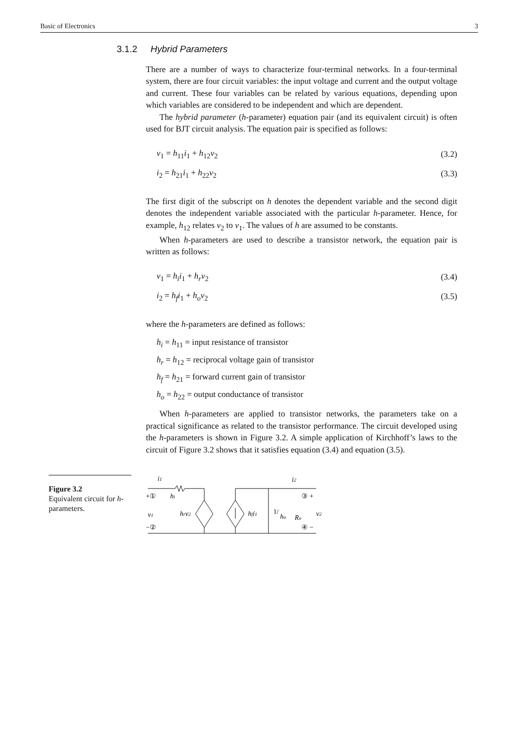Basic of Electronics 3
3.1.2 Hybrid Parameters
There are a number of ways to characterize four-terminal networks. In a four-terminal system, there are four circuit variables: the input voltage and current and the output voltage and current. These four variables can be related by various equations, depending upon which variables are considered to be independent and which are dependent.
The hybrid parameter (h-parameter) equation pair (and its equivalent circuit) is often used for BJT circuit analysis. The equation pair is specified as follows:
v<sub>1</sub> = h<sub>11</sub>i<sub>1</sub> + h<sub>12</sub>v<sub>2</sub> (3.2)
i<sub>2</sub> = h<sub>21</sub>i<sub>1</sub> + h<sub>22</sub>v<sub>2</sub> (3.3)
The first digit of the subscript on h denotes the dependent variable and the second digit denotes the independent variable associated with the particular h-parameter. Hence, for example, h<sub>12</sub> relates v<sub>2</sub> to v<sub>1</sub>. The values of h are assumed to be constants.
When h-parameters are used to describe a transistor network, the equation pair is written as follows:
v<sub>1</sub> = h<sub>i</sub>i<sub>1</sub> + h<sub>r</sub>v<sub>2</sub> (3.4)
i<sub>2</sub> = h<sub>f</sub>i<sub>1</sub> + h<sub>o</sub>v<sub>2</sub> (3.5)
where the h-parameters are defined as follows:
h<sub>i</sub> = h<sub>11</sub> = input resistance of transistor
h<sub>r</sub> = h<sub>12</sub> = reciprocal voltage gain of transistor
h<sub>f</sub> = h<sub>21</sub> = forward current gain of transistor
h<sub>o</sub> = h<sub>22</sub> = output conductance of transistor
When h-parameters are applied to transistor networks, the parameters take on a practical significance as related to the transistor performance. The circuit developed using the h-parameters is shown in Figure 3.2. A simple application of Kirchhoff’s laws to the circuit of Figure 3.2 shows that it satisfies equation (3.4) and equation (3.5).
Figure 3.2
Equivalent circuit for h-parameters.
i1
i2
+①
hi
③ +
v1
hrv2
hfi1
1/
ho
Ro
v2
−②
④ −